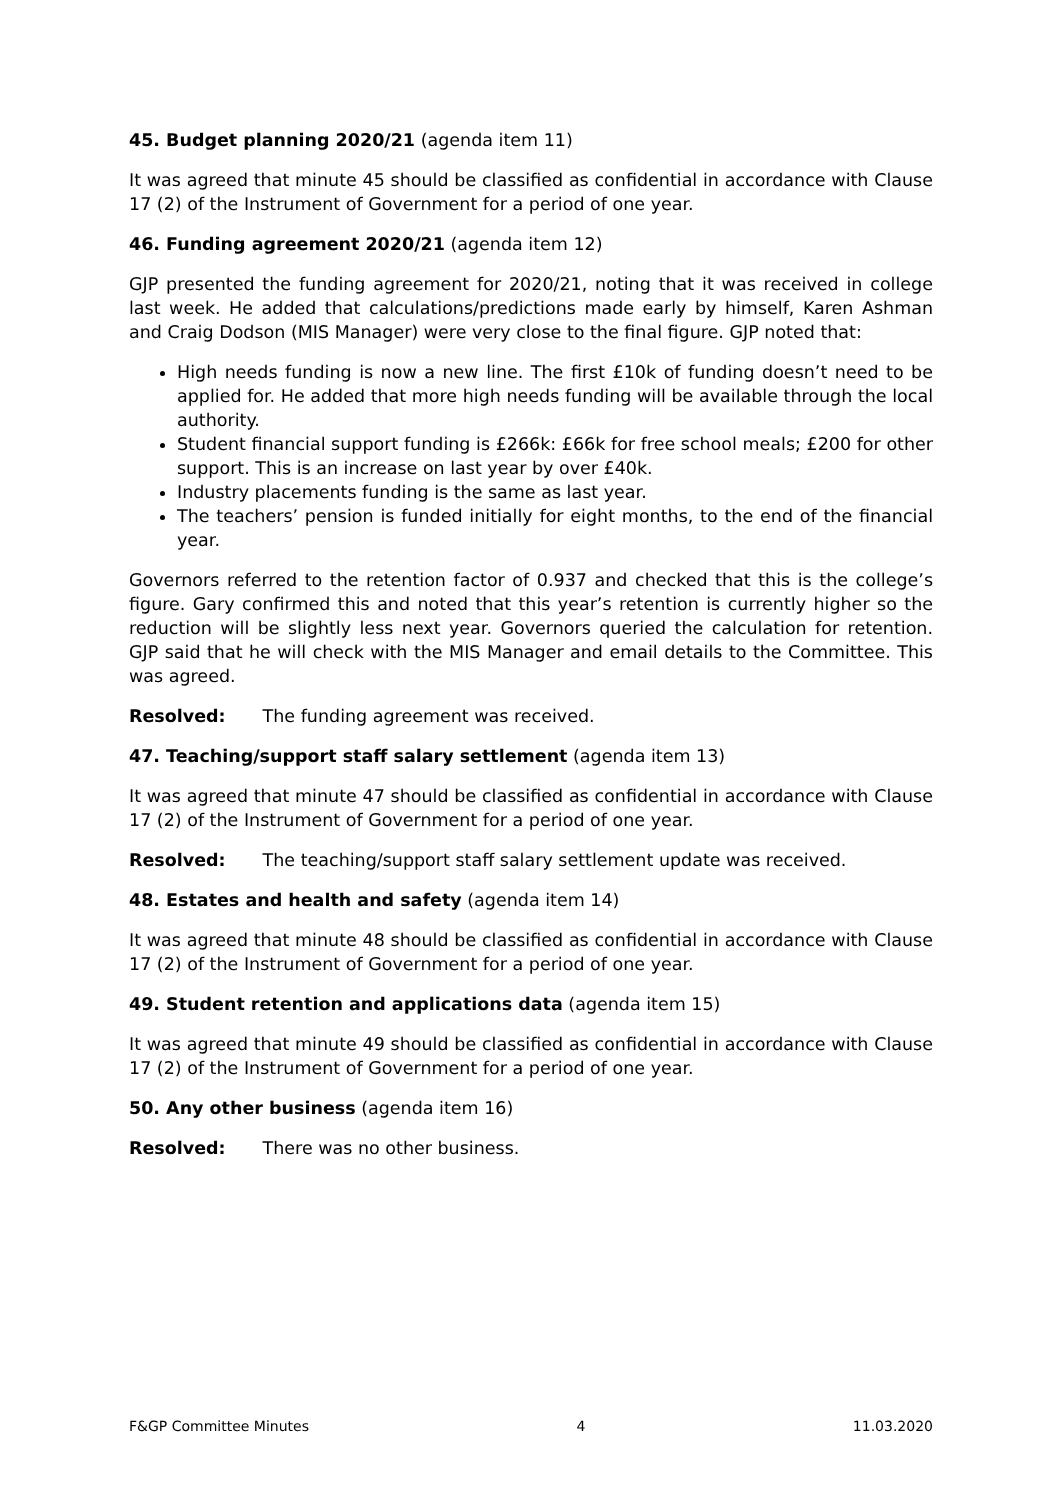45. Budget planning 2020/21 (agenda item 11)
It was agreed that minute 45 should be classified as confidential in accordance with Clause 17 (2) of the Instrument of Government for a period of one year.
46. Funding agreement 2020/21 (agenda item 12)
GJP presented the funding agreement for 2020/21, noting that it was received in college last week. He added that calculations/predictions made early by himself, Karen Ashman and Craig Dodson (MIS Manager) were very close to the final figure. GJP noted that:
High needs funding is now a new line. The first £10k of funding doesn’t need to be applied for. He added that more high needs funding will be available through the local authority.
Student financial support funding is £266k: £66k for free school meals; £200 for other support. This is an increase on last year by over £40k.
Industry placements funding is the same as last year.
The teachers’ pension is funded initially for eight months, to the end of the financial year.
Governors referred to the retention factor of 0.937 and checked that this is the college’s figure. Gary confirmed this and noted that this year’s retention is currently higher so the reduction will be slightly less next year. Governors queried the calculation for retention. GJP said that he will check with the MIS Manager and email details to the Committee. This was agreed.
Resolved: The funding agreement was received.
47. Teaching/support staff salary settlement (agenda item 13)
It was agreed that minute 47 should be classified as confidential in accordance with Clause 17 (2) of the Instrument of Government for a period of one year.
Resolved: The teaching/support staff salary settlement update was received.
48. Estates and health and safety (agenda item 14)
It was agreed that minute 48 should be classified as confidential in accordance with Clause 17 (2) of the Instrument of Government for a period of one year.
49. Student retention and applications data (agenda item 15)
It was agreed that minute 49 should be classified as confidential in accordance with Clause 17 (2) of the Instrument of Government for a period of one year.
50. Any other business (agenda item 16)
Resolved: There was no other business.
F&GP Committee Minutes 4 11.03.2020